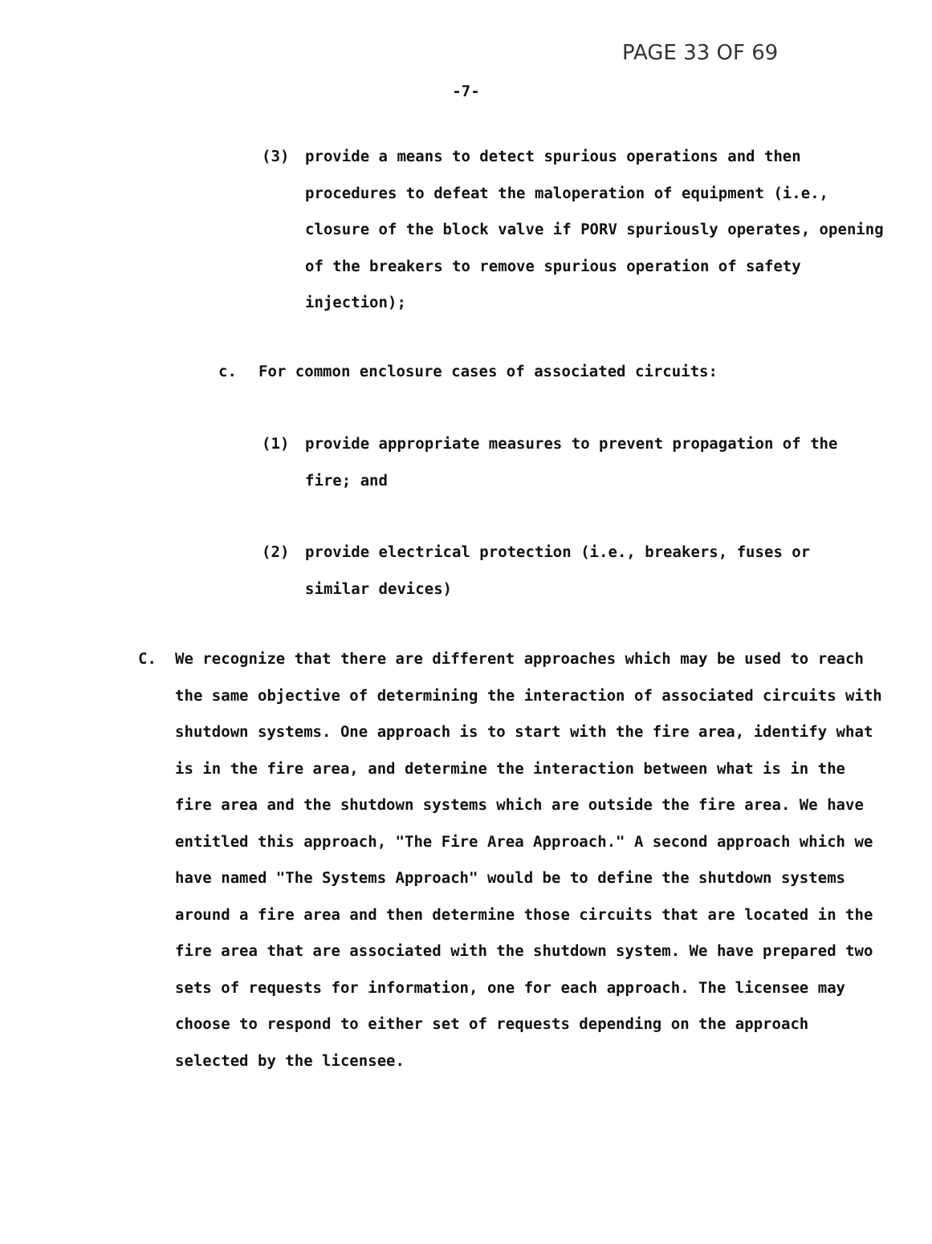PAGE 33 OF 69
-7-
(3) provide a means to detect spurious operations and then procedures to defeat the maloperation of equipment (i.e., closure of the block valve if PORV spuriously operates, opening of the breakers to remove spurious operation of safety injection);
c. For common enclosure cases of associated circuits:
(1) provide appropriate measures to prevent propagation of the fire; and
(2) provide electrical protection (i.e., breakers, fuses or similar devices)
C. We recognize that there are different approaches which may be used to reach the same objective of determining the interaction of associated circuits with shutdown systems. One approach is to start with the fire area, identify what is in the fire area, and determine the interaction between what is in the fire area and the shutdown systems which are outside the fire area. We have entitled this approach, "The Fire Area Approach." A second approach which we have named "The Systems Approach" would be to define the shutdown systems around a fire area and then determine those circuits that are located in the fire area that are associated with the shutdown system. We have prepared two sets of requests for information, one for each approach. The licensee may choose to respond to either set of requests depending on the approach selected by the licensee.